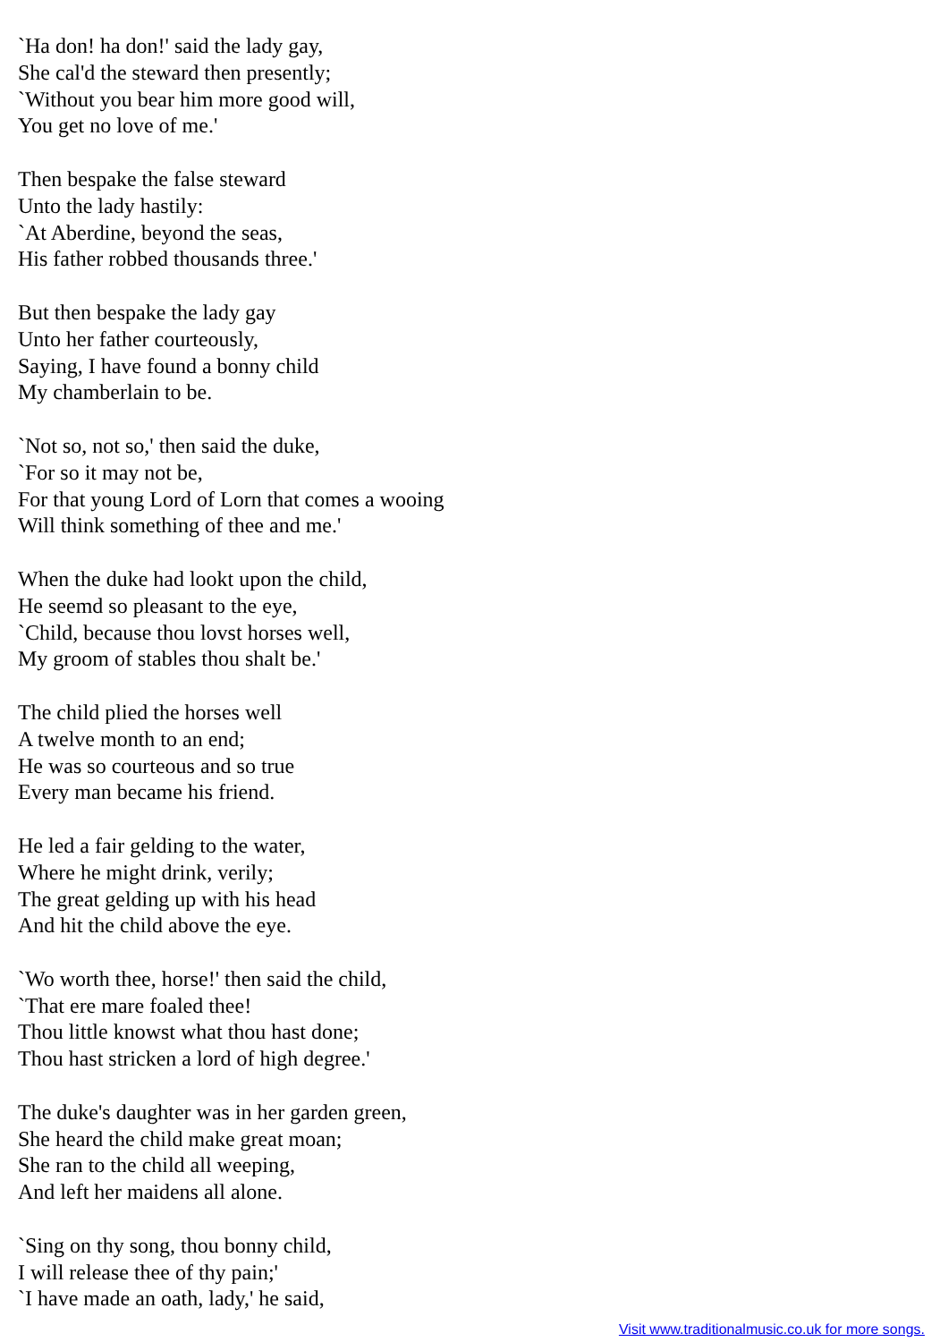`Ha don! ha don!' said the lady gay,
She cal'd the steward then presently;
`Without you bear him more good will,
You get no love of me.'
Then bespake the false steward
Unto the lady hastily:
`At Aberdine, beyond the seas,
His father robbed thousands three.'
But then bespake the lady gay
Unto her father courteously,
Saying, I have found a bonny child
My chamberlain to be.
`Not so, not so,' then said the duke,
`For so it may not be,
For that young Lord of Lorn that comes a wooing
Will think something of thee and me.'
When the duke had lookt upon the child,
He seemd so pleasant to the eye,
`Child, because thou lovst horses well,
My groom of stables thou shalt be.'
The child plied the horses well
A twelve month to an end;
He was so courteous and so true
Every man became his friend.
He led a fair gelding to the water,
Where he might drink, verily;
The great gelding up with his head
And hit the child above the eye.
`Wo worth thee, horse!' then said the child,
`That ere mare foaled thee!
Thou little knowst what thou hast done;
Thou hast stricken a lord of high degree.'
The duke's daughter was in her garden green,
She heard the child make great moan;
She ran to the child all weeping,
And left her maidens all alone.
`Sing on thy song, thou bonny child,
I will release thee of thy pain;'
`I have made an oath, lady,' he said,
Visit www.traditionalmusic.co.uk for more songs.